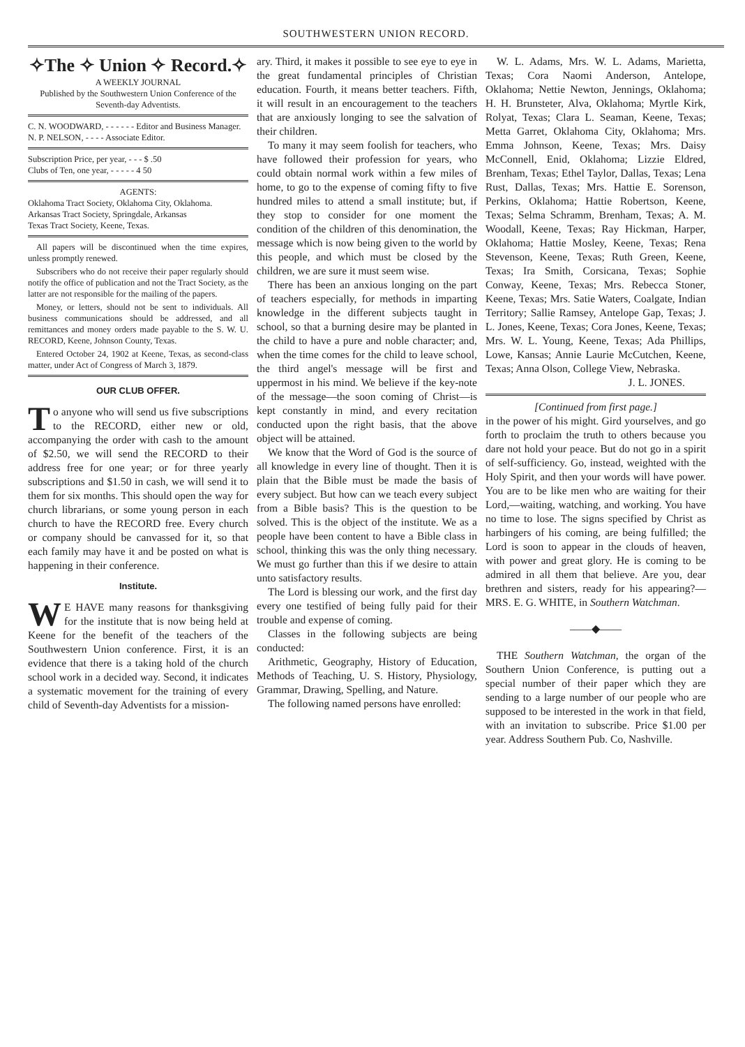SOUTHWESTERN UNION RECORD.
✧The ✧ Union ✧ Record.✧
A WEEKLY JOURNAL
Published by the Southwestern Union Conference of the Seventh-day Adventists.
C. N. WOODWARD, - - - - - - Editor and Business Manager.
N. P. NELSON, - - - - Associate Editor.
Subscription Price, per year, - - - $ .50
Clubs of Ten, one year, - - - - - 4 50
AGENTS:
Oklahoma Tract Society, Oklahoma City, Oklahoma.
Arkansas Tract Society, Springdale, Arkansas
Texas Tract Society, Keene, Texas.
All papers will be discontinued when the time expires, unless promptly renewed.
Subscribers who do not receive their paper regularly should notify the office of publication and not the Tract Society, as the latter are not responsible for the mailing of the papers.
Money, or letters, should not be sent to individuals. All business communications should be addressed, and all remittances and money orders made payable to the S. W. U. RECORD, Keene, Johnson County, Texas.
Entered October 24, 1902 at Keene, Texas, as second-class matter, under Act of Congress of March 3, 1879.
OUR CLUB OFFER.
To anyone who will send us five subscriptions to the RECORD, either new or old, accompanying the order with cash to the amount of $2.50, we will send the RECORD to their address free for one year; or for three yearly subscriptions and $1.50 in cash, we will send it to them for six months. This should open the way for church librarians, or some young person in each church to have the RECORD free. Every church or company should be canvassed for it, so that each family may have it and be posted on what is happening in their conference.
Institute.
WE HAVE many reasons for thanksgiving for the institute that is now being held at Keene for the benefit of the teachers of the Southwestern Union conference. First, it is an evidence that there is a taking hold of the church school work in a decided way. Second, it indicates a systematic movement for the training of every child of Seventh-day Adventists for a mission-
ary. Third, it makes it possible to see eye to eye in the great fundamental principles of Christian education. Fourth, it means better teachers. Fifth, it will result in an encouragement to the teachers that are anxiously longing to see the salvation of their children.
To many it may seem foolish for teachers, who have followed their profession for years, who could obtain normal work within a few miles of home, to go to the expense of coming fifty to five hundred miles to attend a small institute; but, if they stop to consider for one moment the condition of the children of this denomination, the message which is now being given to the world by this people, and which must be closed by the children, we are sure it must seem wise.
There has been an anxious longing on the part of teachers especially, for methods in imparting knowledge in the different subjects taught in school, so that a burning desire may be planted in the child to have a pure and noble character; and, when the time comes for the child to leave school, the third angel's message will be first and uppermost in his mind. We believe if the key-note of the message—the soon coming of Christ—is kept constantly in mind, and every recitation conducted upon the right basis, that the above object will be attained.
We know that the Word of God is the source of all knowledge in every line of thought. Then it is plain that the Bible must be made the basis of every subject. But how can we teach every subject from a Bible basis? This is the question to be solved. This is the object of the institute. We as a people have been content to have a Bible class in school, thinking this was the only thing necessary. We must go further than this if we desire to attain unto satisfactory results.
The Lord is blessing our work, and the first day every one testified of being fully paid for their trouble and expense of coming.
Classes in the following subjects are being conducted:
Arithmetic, Geography, History of Education, Methods of Teaching, U. S. History, Physiology, Grammar, Drawing, Spelling, and Nature.
The following named persons have enrolled:
W. L. Adams, Mrs. W. L. Adams, Marietta, Texas; Cora Naomi Anderson, Antelope, Oklahoma; Nettie Newton, Jennings, Oklahoma; H. H. Brunsteter, Alva, Oklahoma; Myrtle Kirk, Rolyat, Texas; Clara L. Seaman, Keene, Texas; Metta Garret, Oklahoma City, Oklahoma; Mrs. Emma Johnson, Keene, Texas; Mrs. Daisy McConnell, Enid, Oklahoma; Lizzie Eldred, Brenham, Texas; Ethel Taylor, Dallas, Texas; Lena Rust, Dallas, Texas; Mrs. Hattie E. Sorenson, Perkins, Oklahoma; Hattie Robertson, Keene, Texas; Selma Schramm, Brenham, Texas; A. M. Woodall, Keene, Texas; Ray Hickman, Harper, Oklahoma; Hattie Mosley, Keene, Texas; Rena Stevenson, Keene, Texas; Ruth Green, Keene, Texas; Ira Smith, Corsicana, Texas; Sophie Conway, Keene, Texas; Mrs. Rebecca Stoner, Keene, Texas; Mrs. Satie Waters, Coalgate, Indian Territory; Sallie Ramsey, Antelope Gap, Texas; J. L. Jones, Keene, Texas; Cora Jones, Keene, Texas; Mrs. W. L. Young, Keene, Texas; Ada Phillips, Lowe, Kansas; Annie Laurie McCutchen, Keene, Texas; Anna Olson, College View, Nebraska.
J. L. JONES.
[Continued from first page.]
in the power of his might. Gird yourselves, and go forth to proclaim the truth to others because you dare not hold your peace. But do not go in a spirit of self-sufficiency. Go, instead, weighted with the Holy Spirit, and then your words will have power. You are to be like men who are waiting for their Lord,—waiting, watching, and working. You have no time to lose. The signs specified by Christ as harbingers of his coming, are being fulfilled; the Lord is soon to appear in the clouds of heaven, with power and great glory. He is coming to be admired in all them that believe. Are you, dear brethren and sisters, ready for his appearing?—MRS. E. G. WHITE, in Southern Watchman.
——◆——
THE Southern Watchman, the organ of the Southern Union Conference, is putting out a special number of their paper which they are sending to a large number of our people who are supposed to be interested in the work in that field, with an invitation to subscribe. Price $1.00 per year. Address Southern Pub. Co, Nashville.